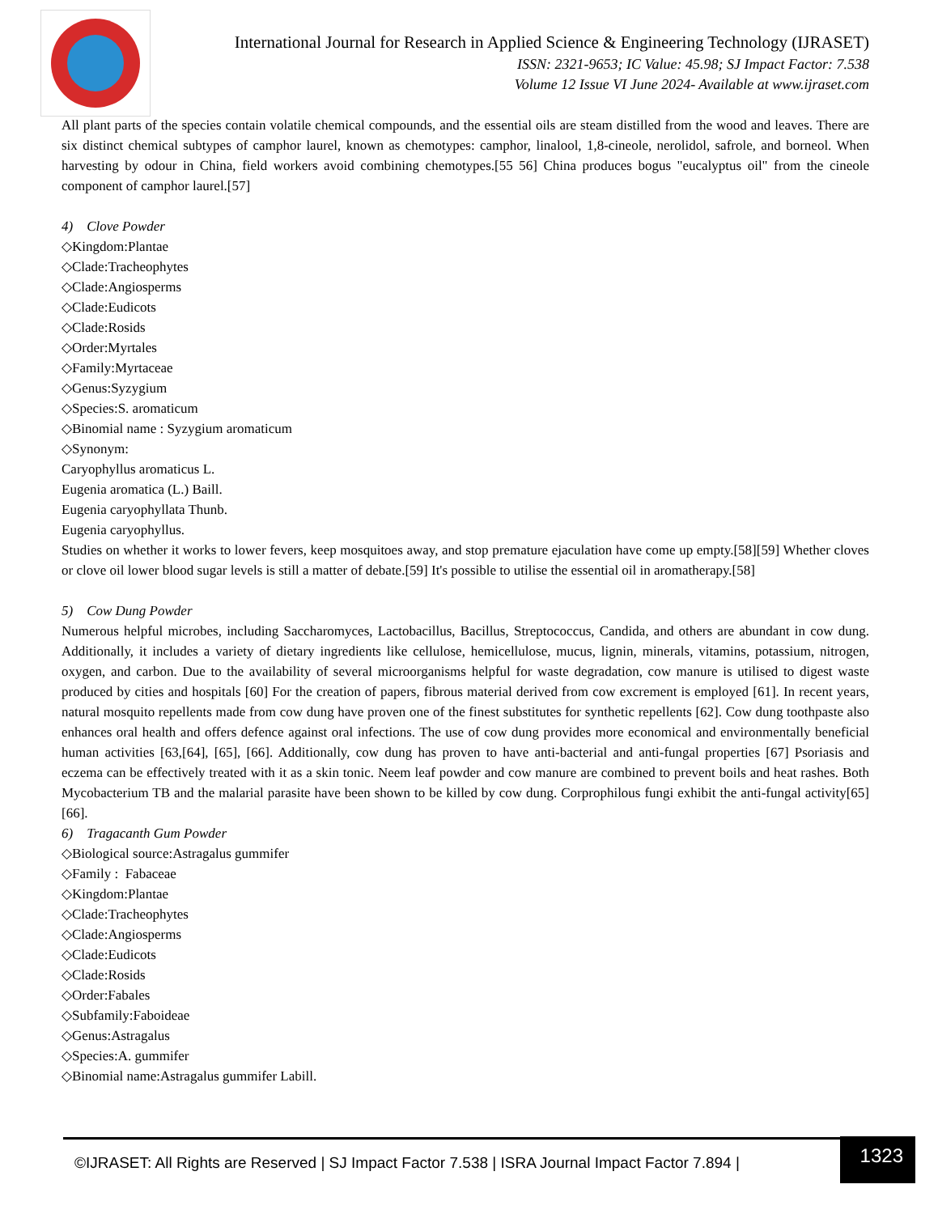International Journal for Research in Applied Science & Engineering Technology (IJRASET)
ISSN: 2321-9653; IC Value: 45.98; SJ Impact Factor: 7.538
Volume 12 Issue VI June 2024- Available at www.ijraset.com
All plant parts of the species contain volatile chemical compounds, and the essential oils are steam distilled from the wood and leaves. There are six distinct chemical subtypes of camphor laurel, known as chemotypes: camphor, linalool, 1,8-cineole, nerolidol, safrole, and borneol. When harvesting by odour in China, field workers avoid combining chemotypes.[55 56] China produces bogus "eucalyptus oil" from the cineole component of camphor laurel.[57]
4) Clove Powder
◇Kingdom:Plantae
◇Clade:Tracheophytes
◇Clade:Angiosperms
◇Clade:Eudicots
◇Clade:Rosids
◇Order:Myrtales
◇Family:Myrtaceae
◇Genus:Syzygium
◇Species:S. aromaticum
◇Binomial name : Syzygium aromaticum
◇Synonym:
Caryophyllus aromaticus L.
Eugenia aromatica (L.) Baill.
Eugenia caryophyllata Thunb.
Eugenia caryophyllus.
Studies on whether it works to lower fevers, keep mosquitoes away, and stop premature ejaculation have come up empty.[58][59] Whether cloves or clove oil lower blood sugar levels is still a matter of debate.[59] It's possible to utilise the essential oil in aromatherapy.[58]
5) Cow Dung Powder
Numerous helpful microbes, including Saccharomyces, Lactobacillus, Bacillus, Streptococcus, Candida, and others are abundant in cow dung. Additionally, it includes a variety of dietary ingredients like cellulose, hemicellulose, mucus, lignin, minerals, vitamins, potassium, nitrogen, oxygen, and carbon. Due to the availability of several microorganisms helpful for waste degradation, cow manure is utilised to digest waste produced by cities and hospitals [60] For the creation of papers, fibrous material derived from cow excrement is employed [61]. In recent years, natural mosquito repellents made from cow dung have proven one of the finest substitutes for synthetic repellents [62]. Cow dung toothpaste also enhances oral health and offers defence against oral infections. The use of cow dung provides more economical and environmentally beneficial human activities [63,[64], [65], [66]. Additionally, cow dung has proven to have anti-bacterial and anti-fungal properties [67] Psoriasis and eczema can be effectively treated with it as a skin tonic. Neem leaf powder and cow manure are combined to prevent boils and heat rashes. Both Mycobacterium TB and the malarial parasite have been shown to be killed by cow dung. Corprophilous fungi exhibit the anti-fungal activity[65] [66].
6) Tragacanth Gum Powder
◇Biological source:Astragalus gummifer
◇Family : Fabaceae
◇Kingdom:Plantae
◇Clade:Tracheophytes
◇Clade:Angiosperms
◇Clade:Eudicots
◇Clade:Rosids
◇Order:Fabales
◇Subfamily:Faboideae
◇Genus:Astragalus
◇Species:A. gummifer
◇Binomial name:Astragalus gummifer Labill.
©IJRASET: All Rights are Reserved | SJ Impact Factor 7.538 | ISRA Journal Impact Factor 7.894 |
1323